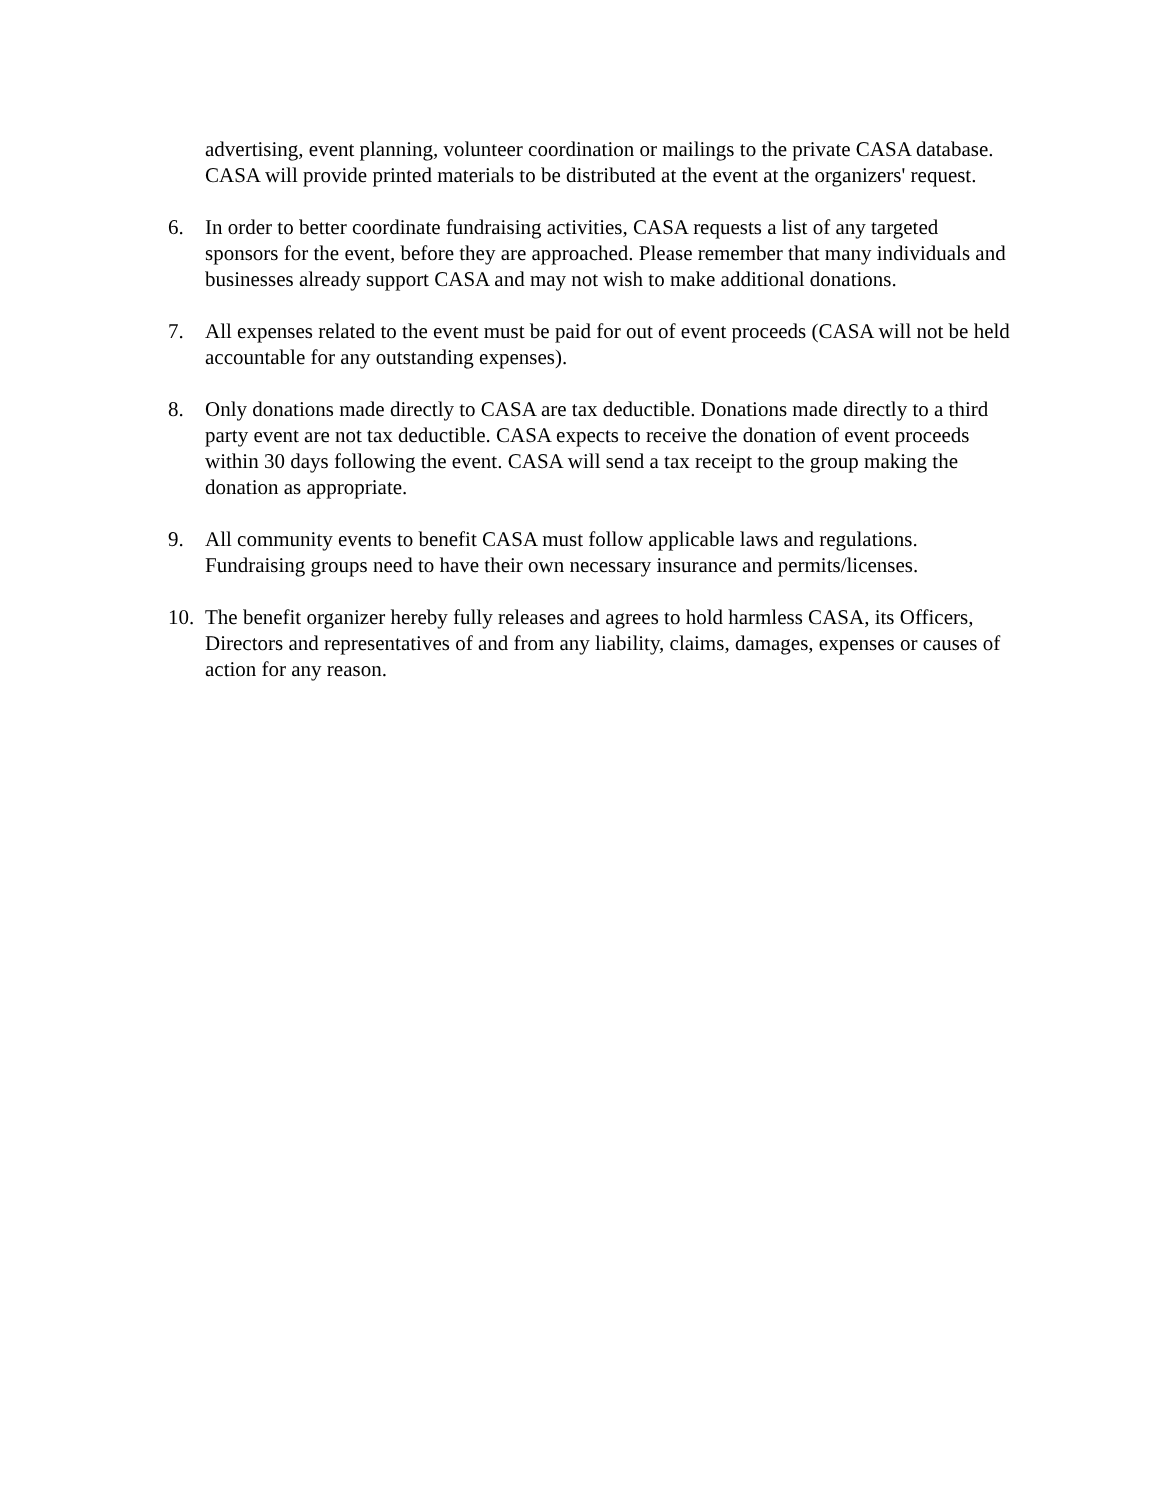advertising, event planning, volunteer coordination or mailings to the private CASA database. CASA will provide printed materials to be distributed at the event at the organizers' request.
6. In order to better coordinate fundraising activities, CASA requests a list of any targeted sponsors for the event, before they are approached. Please remember that many individuals and businesses already support CASA and may not wish to make additional donations.
7. All expenses related to the event must be paid for out of event proceeds (CASA will not be held accountable for any outstanding expenses).
8. Only donations made directly to CASA are tax deductible. Donations made directly to a third party event are not tax deductible. CASA expects to receive the donation of event proceeds within 30 days following the event. CASA will send a tax receipt to the group making the donation as appropriate.
9. All community events to benefit CASA must follow applicable laws and regulations. Fundraising groups need to have their own necessary insurance and permits/licenses.
10.
The benefit organizer hereby fully releases and agrees to hold harmless CASA, its Officers, Directors and representatives of and from any liability, claims, damages, expenses or causes of action for any reason.